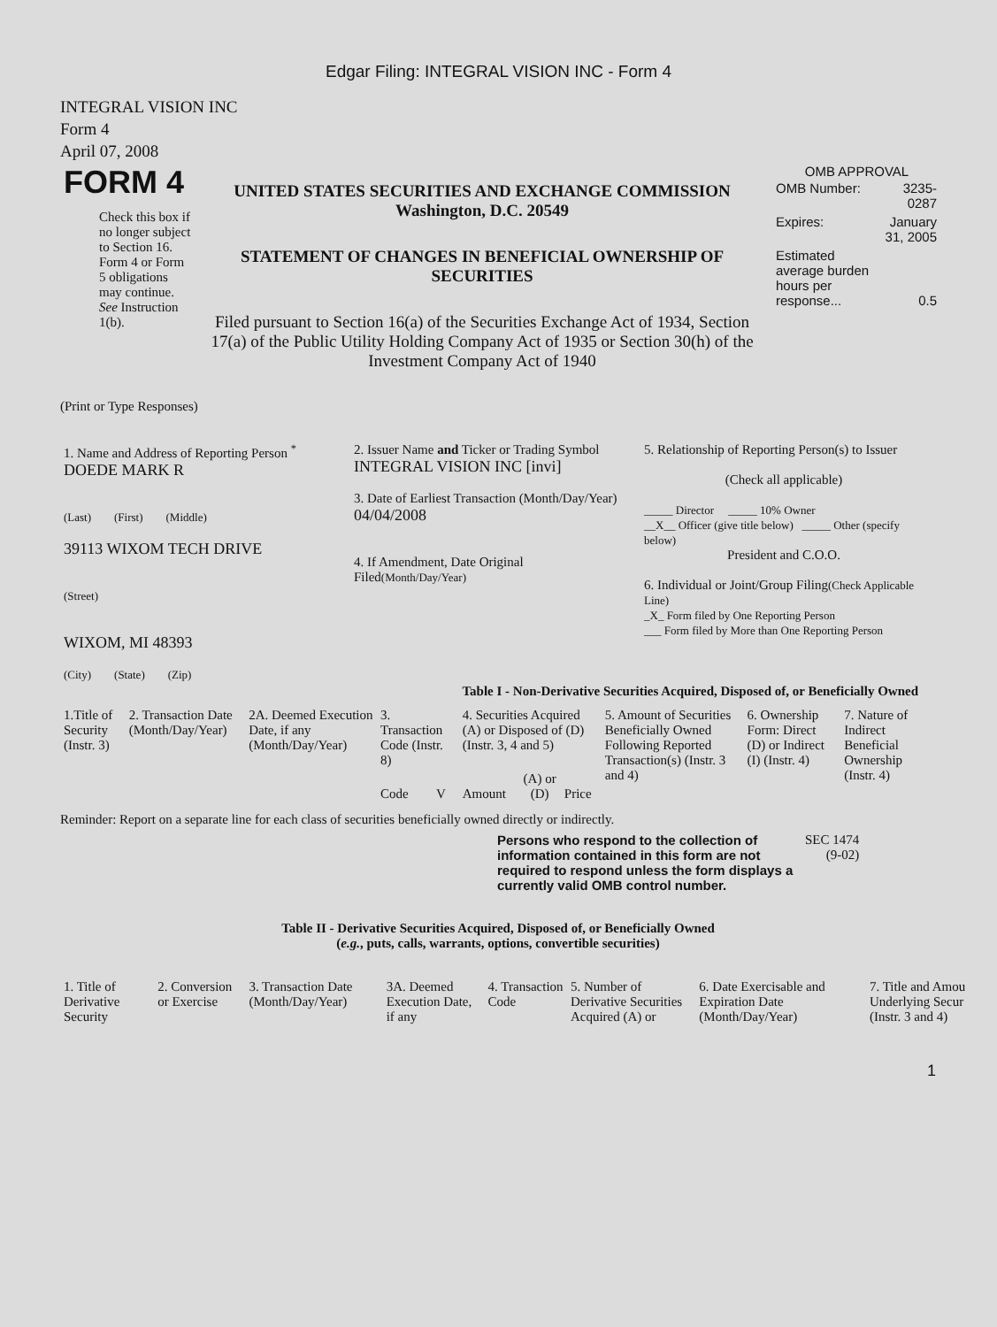Edgar Filing: INTEGRAL VISION INC - Form 4
INTEGRAL VISION INC
Form 4
April 07, 2008
| FORM 4 Check this box if no longer subject to Section 16. Form 4 or Form 5 obligations may continue. See Instruction 1(b). | UNITED STATES SECURITIES AND EXCHANGE COMMISSION Washington, D.C. 20549 STATEMENT OF CHANGES IN BENEFICIAL OWNERSHIP OF SECURITIES Filed pursuant to Section 16(a) of the Securities Exchange Act of 1934, Section 17(a) of the Public Utility Holding Company Act of 1935 or Section 30(h) of the Investment Company Act of 1940 | OMB APPROVAL / OMB Number: / 3235-0287 / / Expires: / January 31, 2005 / / Estimated average burden hours per response... / 0.5 / |
(Print or Type Responses)
| 1. Name and Address of Reporting Person <sup>*</sup> DOEDE MARK R (Last) (First) (Middle) 39113 WIXOM TECH DRIVE (Street) WIXOM, MI 48393 (City) (State) (Zip) | 2. Issuer Name and Ticker or Trading Symbol INTEGRAL VISION INC [invi] 3. Date of Earliest Transaction (Month/Day/Year) 04/04/2008 4. If Amendment, Date Original Filed (Month/Day/Year) | 5. Relationship of Reporting Person(s) to Issuer (Check all applicable) _____ Director _____ 10% Owner __X__ Officer (give title below) _____ Other (specify below) President and C.O.O. 6. Individual or Joint/Group Filing (Check Applicable Line) _X_ Form filed by One Reporting Person ___ Form filed by More than One Reporting Person |
Table I - Non-Derivative Securities Acquired, Disposed of, or Beneficially Owned
| 1.Title of Security (Instr. 3) | 2. Transaction Date (Month/Day/Year) | 2A. Deemed Execution Date, if any (Month/Day/Year) | 3. Transaction Code (Instr. 8) | | 4. Securities Acquired (A) or Disposed of (D) (Instr. 3, 4 and 5) | | | 5. Amount of Securities Beneficially Owned Following Reported Transaction(s) (Instr. 3 and 4) | 6. Ownership Form: Direct (D) or Indirect (I) (Instr. 4) | 7. Nature of Indirect Beneficial Ownership (Instr. 4) |
| --- | --- | --- | --- | --- | --- | --- | --- | --- | --- | --- |
| | | | Code | V | Amount | (A) or (D) | Price | | | |
Reminder: Report on a separate line for each class of securities beneficially owned directly or indirectly.
| Persons who respond to the collection of information contained in this form are not required to respond unless the form displays a currently valid OMB control number. | SEC 1474 (9-02) |
Table II - Derivative Securities Acquired, Disposed of, or Beneficially Owned
(e.g., puts, calls, warrants, options, convertible securities)
| 1. Title of Derivative Security | 2. Conversion or Exercise | 3. Transaction Date (Month/Day/Year) | 3A. Deemed Execution Date, if any | 4. Transaction Code | 5. Number of Derivative Securities Acquired (A) or | 6. Date Exercisable and Expiration Date (Month/Day/Year) | 7. Title and Amou Underlying Secur (Instr. 3 and 4) |
| --- | --- | --- | --- | --- | --- | --- | --- |
1